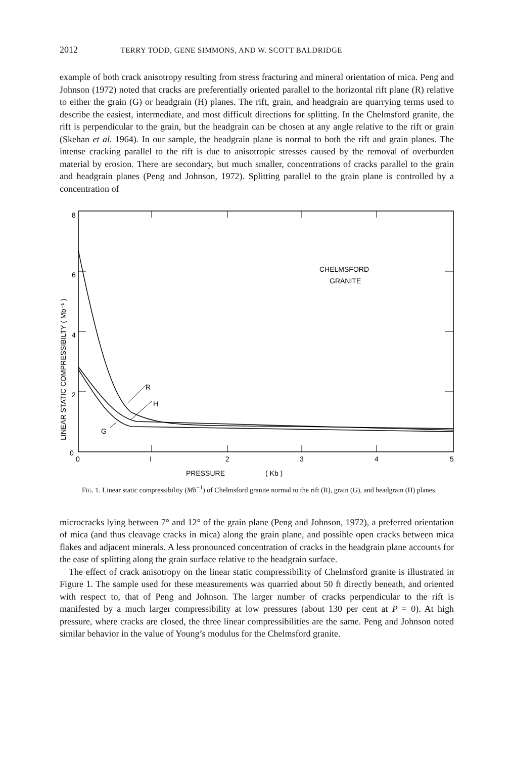2012 TERRY TODD, GENE SIMMONS, AND W. SCOTT BALDRIDGE
example of both crack anisotropy resulting from stress fracturing and mineral orientation of mica. Peng and Johnson (1972) noted that cracks are preferentially oriented parallel to the horizontal rift plane (R) relative to either the grain (G) or headgrain (H) planes. The rift, grain, and headgrain are quarrying terms used to describe the easiest, intermediate, and most difficult directions for splitting. In the Chelmsford granite, the rift is perpendicular to the grain, but the headgrain can be chosen at any angle relative to the rift or grain (Skehan et al. 1964). In our sample, the headgrain plane is normal to both the rift and grain planes. The intense cracking parallel to the rift is due to anisotropic stresses caused by the removal of overburden material by erosion. There are secondary, but much smaller, concentrations of cracks parallel to the grain and headgrain planes (Peng and Johnson, 1972). Splitting parallel to the grain plane is controlled by a concentration of
8
6
4
2
0
0
I
2
3
4
5
CHELMSFORD
GRANITE
R
H
G
PRESSURE
( Kb )
LINEAR STATIC COMPRESSIBILTY ( Mb⁻¹ )
FIG. 1. Linear static compressibility (Mb<sup>−1</sup>) of Chelmsford granite normal to the rift (R), grain (G), and headgrain (H) planes.
microcracks lying between 7° and 12° of the grain plane (Peng and Johnson, 1972), a preferred orientation of mica (and thus cleavage cracks in mica) along the grain plane, and possible open cracks between mica flakes and adjacent minerals. A less pronounced concentration of cracks in the headgrain plane accounts for the ease of splitting along the grain surface relative to the headgrain surface.
The effect of crack anisotropy on the linear static compressibility of Chelmsford granite is illustrated in Figure 1. The sample used for these measurements was quarried about 50 ft directly beneath, and oriented with respect to, that of Peng and Johnson. The larger number of cracks perpendicular to the rift is manifested by a much larger compressibility at low pressures (about 130 per cent at P = 0). At high pressure, where cracks are closed, the three linear compressibilities are the same. Peng and Johnson noted similar behavior in the value of Young’s modulus for the Chelmsford granite.